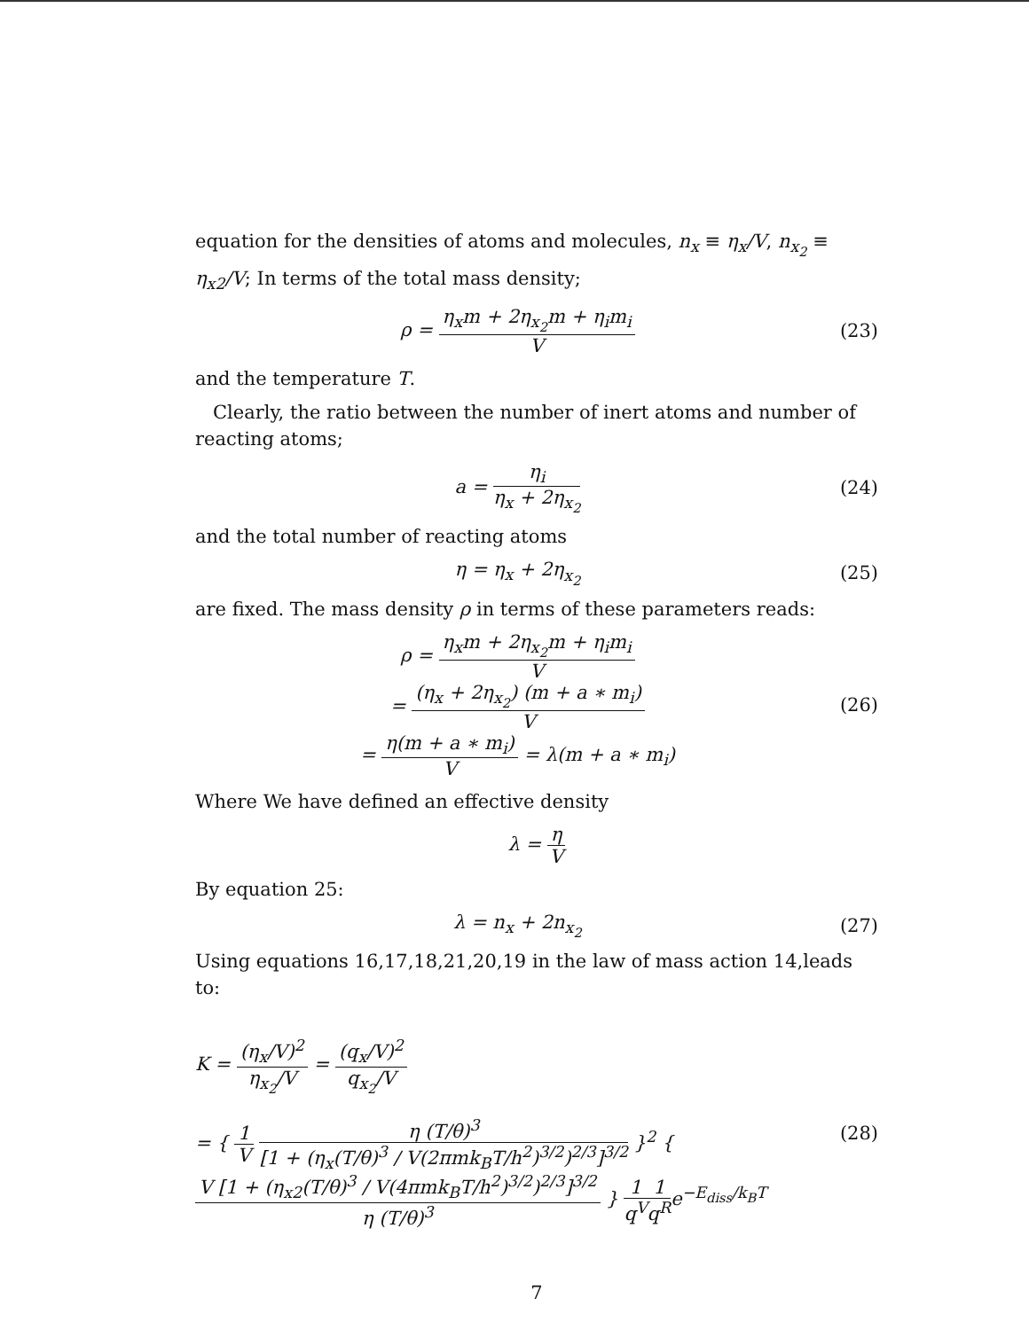equation for the densities of atoms and molecules, n<sub>x</sub> ≡ η<sub>x</sub>/V, n<sub>x<sub>2</sub></sub> ≡ η<sub>x2</sub>/V; In terms of the total mass density;
ρ = η<sub>x</sub>m + 2η<sub>x<sub>2</sub></sub>m + η<sub>i</sub>m<sub>i</sub> V (23)
and the temperature T.
Clearly, the ratio between the number of inert atoms and number of reacting atoms;
a = η<sub>i</sub> η<sub>x</sub> + 2η<sub>x<sub>2</sub></sub> (24)
and the total number of reacting atoms
η = η<sub>x</sub> + 2η<sub>x<sub>2</sub></sub> (25)
are fixed. The mass density ρ in terms of these parameters reads:
ρ = η<sub>x</sub>m + 2η<sub>x<sub>2</sub></sub>m + η<sub>i</sub>m<sub>i</sub> V
= (η<sub>x</sub> + 2η<sub>x<sub>2</sub></sub>) (m + a ∗ m<sub>i</sub>) V
= η(m + a ∗ m<sub>i</sub>) V = λ(m + a ∗ m<sub>i</sub>)
(26)
Where We have defined an effective density
λ = η V
By equation 25:
λ = n<sub>x</sub> + 2n<sub>x<sub>2</sub></sub> (27)
Using equations 16,17,18,21,20,19 in the law of mass action 14,leads to:
K = (η<sub>x</sub>/V)<sup>2</sup> η<sub>x<sub>2</sub></sub>/V = (q<sub>x</sub>/V)<sup>2</sup> q<sub>x<sub>2</sub></sub>/V
= { 1 V η (T/θ)<sup>3</sup> [1 + (η<sub>x</sub>(T/θ)<sup>3</sup> / V(2πmk<sub>B</sub>T/h<sup>2</sup>)<sup>3/2</sup>)<sup>2/3</sup>]<sup>3/2</sup> }<sup>2</sup> { V [1 + (η<sub>x2</sub>(T/θ)<sup>3</sup> / V(4πmk<sub>B</sub>T/h<sup>2</sup>)<sup>3/2</sup>)<sup>2/3</sup>]<sup>3/2</sup> η (T/θ)<sup>3</sup> } 1 q<sup>V</sup> 1 q<sup>R</sup>e<sup>−E<sub>diss</sub>/k<sub>B</sub>T</sup>
(28)
7